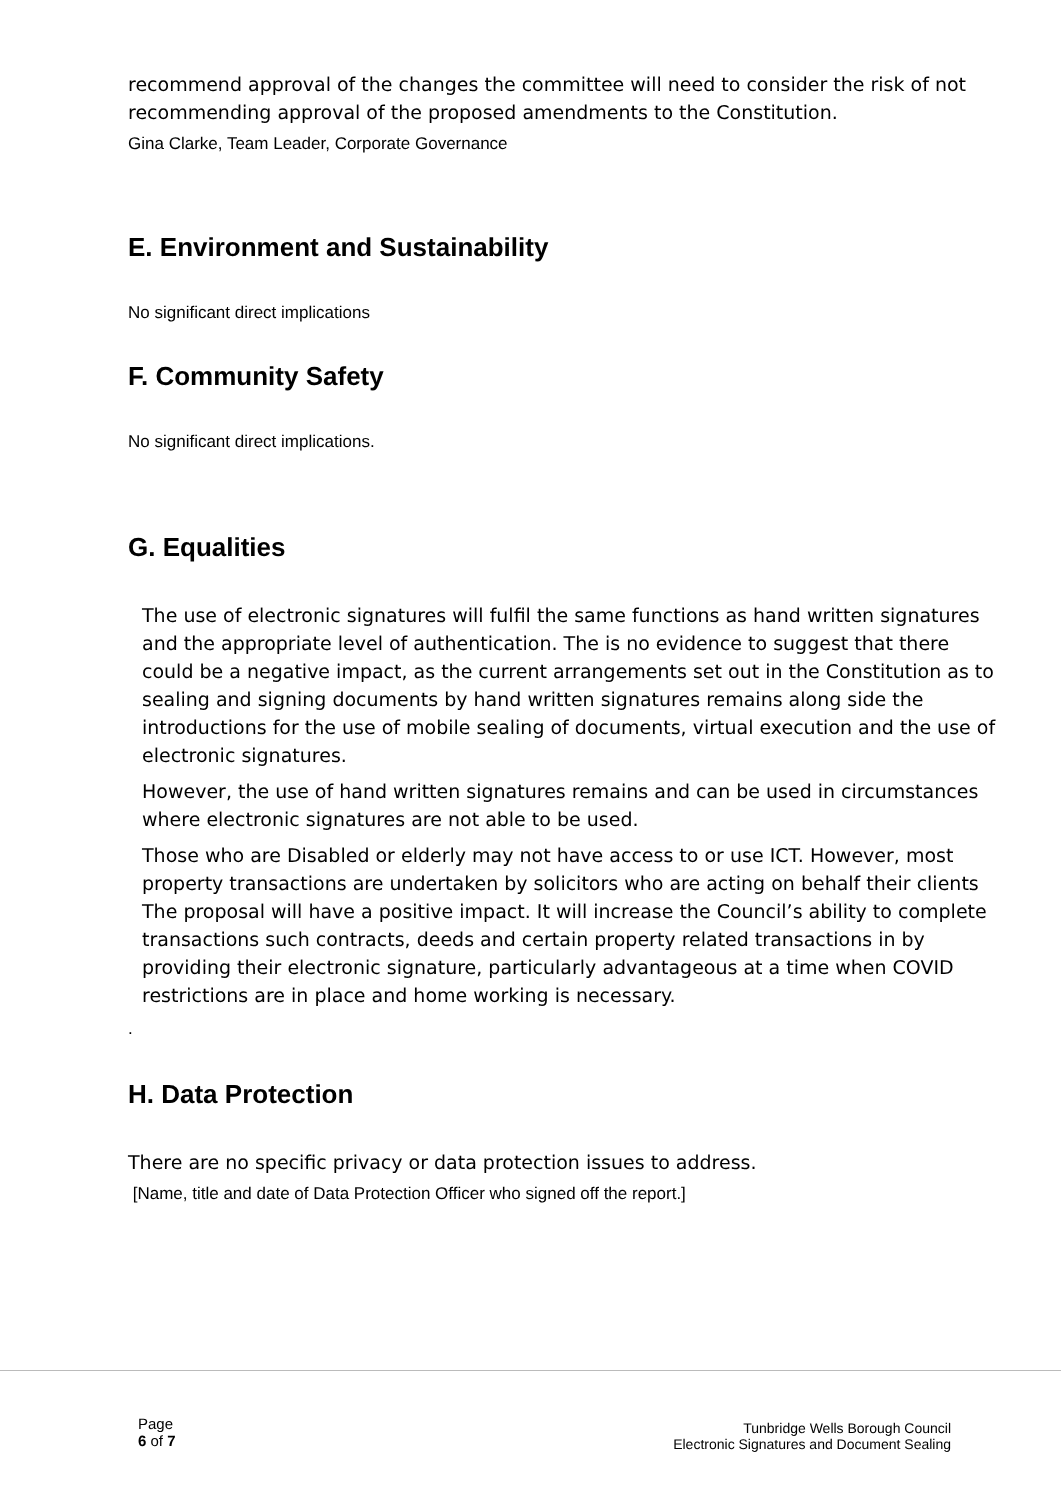recommend approval of the changes the committee will need to consider the risk of not recommending approval of the proposed amendments to the Constitution.
Gina Clarke, Team Leader, Corporate Governance
E. Environment and Sustainability
No significant direct implications
F. Community Safety
No significant direct implications.
G. Equalities
The use of electronic signatures will fulfil the same functions as hand written signatures and the appropriate level of authentication. The is no evidence to suggest that there could be a negative impact, as the current arrangements set out in the Constitution as to sealing and signing documents by hand written signatures remains along side the introductions for the use of mobile sealing of documents, virtual execution and the use of electronic signatures.
However, the use of hand written signatures remains and can be used in circumstances where electronic signatures are not able to be used.
Those who are Disabled or elderly may not have access to or use ICT. However, most property transactions are undertaken by solicitors who are acting on behalf their clients The proposal will have a positive impact. It will increase the Council’s ability to complete transactions such contracts, deeds and certain property related transactions in by providing their electronic signature, particularly advantageous at a time when COVID restrictions are in place and home working is necessary.
.
H. Data Protection
There are no specific privacy or data protection issues to address.
[Name, title and date of Data Protection Officer who signed off the report.]
Page
6 of 7
Tunbridge Wells Borough Council
Electronic Signatures and Document Sealing